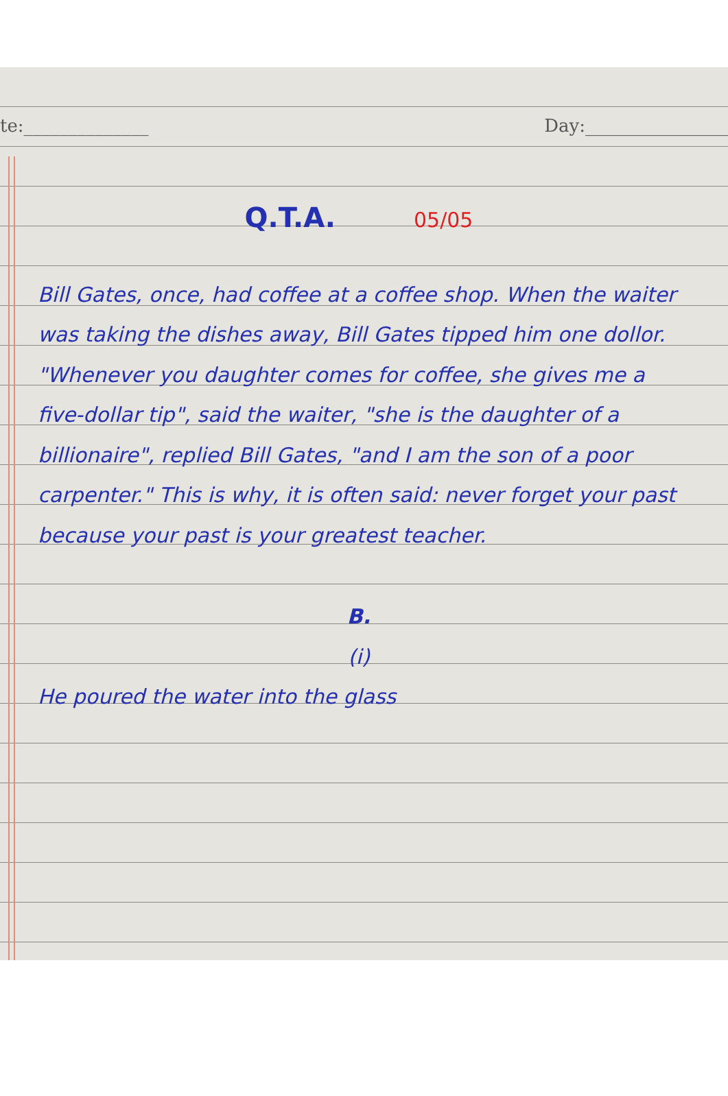te:______________ Day:________________
Q.T.A. 05/05
Bill Gates, once, had coffee at a coffee shop. When the waiter was taking the dishes away, Bill Gates tipped him one dollor. "Whenever you daughter comes for coffee, she gives me a five-dollar tip", said the waiter, "she is the daughter of a billionaire", replied Bill Gates, "and I am the son of a poor carpenter." This is why, it is often said: never forget your past because your past is your greatest teacher.
B.
(i)
He poured the water into the glass